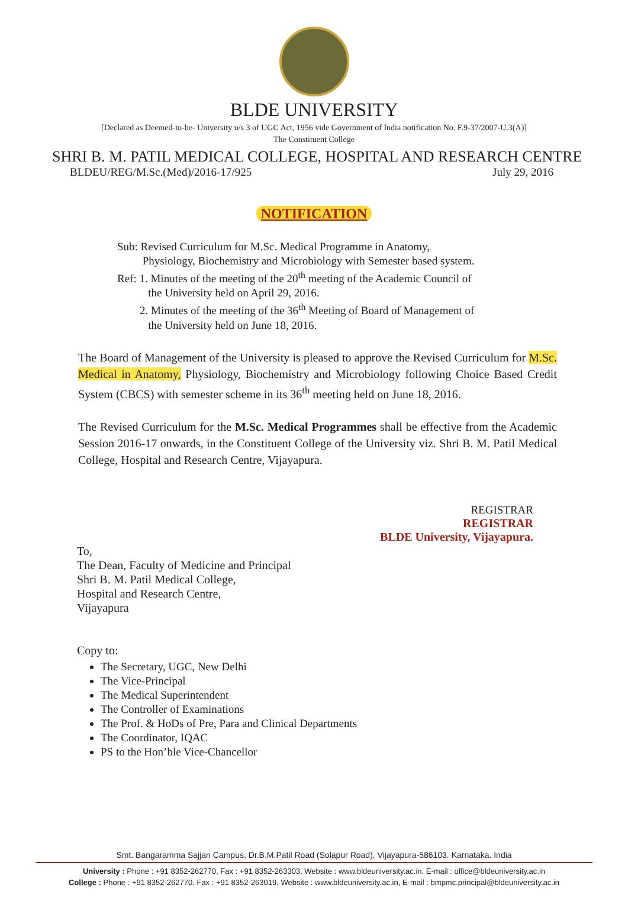BLDE UNIVERSITY
[Declared as Deemed-to-be- University u/s 3 of UGC Act, 1956 vide Government of India notification No. F.9-37/2007-U.3(A)]
The Constituent College
SHRI B. M. PATIL MEDICAL COLLEGE, HOSPITAL AND RESEARCH CENTRE
BLDEU/REG/M.Sc.(Med)/2016-17/925 July 29, 2016
NOTIFICATION
Sub: Revised Curriculum for M.Sc. Medical Programme in Anatomy,
Physiology, Biochemistry and Microbiology with Semester based system.
Ref: 1. Minutes of the meeting of the 20<sup>th</sup> meeting of the Academic Council of
the University held on April 29, 2016.
2. Minutes of the meeting of the 36<sup>th</sup> Meeting of Board of Management of
the University held on June 18, 2016.
The Board of Management of the University is pleased to approve the Revised Curriculum for M.Sc. Medical in Anatomy, Physiology, Biochemistry and Microbiology following Choice Based Credit System (CBCS) with semester scheme in its 36<sup>th</sup> meeting held on June 18, 2016.
The Revised Curriculum for the M.Sc. Medical Programmes shall be effective from the Academic Session 2016-17 onwards, in the Constituent College of the University viz. Shri B. M. Patil Medical College, Hospital and Research Centre, Vijayapura.
REGISTRAR
REGISTRAR
BLDE University, Vijayapura.
To,
The Dean, Faculty of Medicine and Principal
Shri B. M. Patil Medical College,
Hospital and Research Centre,
Vijayapura
Copy to:
The Secretary, UGC, New Delhi
The Vice-Principal
The Medical Superintendent
The Controller of Examinations
The Prof. & HoDs of Pre, Para and Clinical Departments
The Coordinator, IQAC
PS to the Hon’ble Vice-Chancellor
Smt. Bangaramma Sajjan Campus, Dr.B.M.Patil Road (Solapur Road), Vijayapura-586103. Karnataka. India
University : Phone : +91 8352-262770, Fax : +91 8352-263303, Website : www.bldeuniversity.ac.in, E-mail : office@bldeuniversity.ac.in
College : Phone : +91 8352-262770, Fax : +91 8352-263019, Website : www.bldeuniversity.ac.in, E-mail : bmpmc.principal@bldeuniversity.ac.in